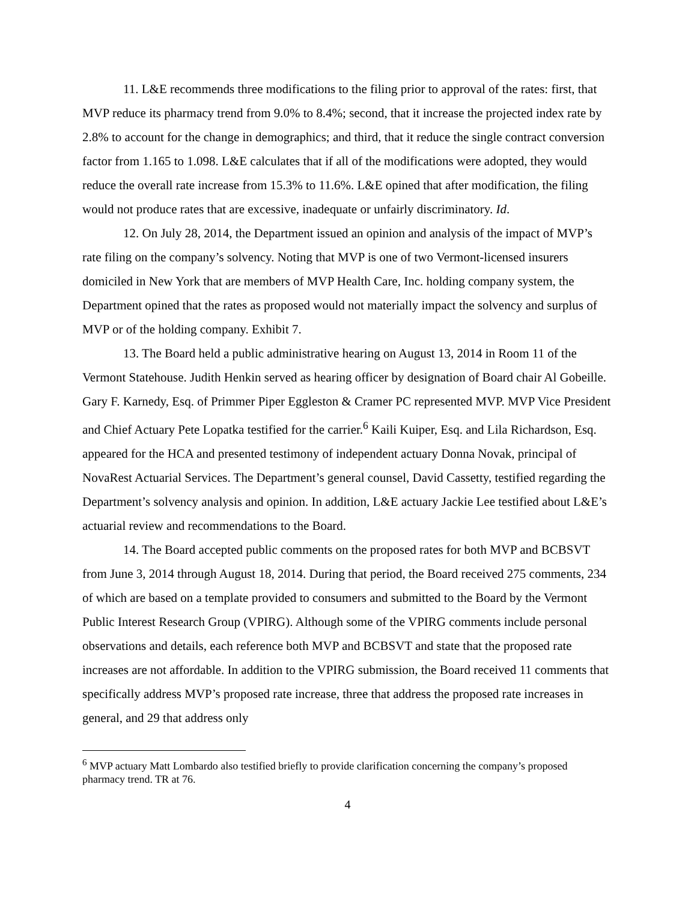11. L&E recommends three modifications to the filing prior to approval of the rates: first, that MVP reduce its pharmacy trend from 9.0% to 8.4%; second, that it increase the projected index rate by 2.8% to account for the change in demographics; and third, that it reduce the single contract conversion factor from 1.165 to 1.098. L&E calculates that if all of the modifications were adopted, they would reduce the overall rate increase from 15.3% to 11.6%. L&E opined that after modification, the filing would not produce rates that are excessive, inadequate or unfairly discriminatory. Id.
12. On July 28, 2014, the Department issued an opinion and analysis of the impact of MVP’s rate filing on the company’s solvency. Noting that MVP is one of two Vermont-licensed insurers domiciled in New York that are members of MVP Health Care, Inc. holding company system, the Department opined that the rates as proposed would not materially impact the solvency and surplus of MVP or of the holding company. Exhibit 7.
13. The Board held a public administrative hearing on August 13, 2014 in Room 11 of the Vermont Statehouse. Judith Henkin served as hearing officer by designation of Board chair Al Gobeille. Gary F. Karnedy, Esq. of Primmer Piper Eggleston & Cramer PC represented MVP. MVP Vice President and Chief Actuary Pete Lopatka testified for the carrier.<sup>6</sup> Kaili Kuiper, Esq. and Lila Richardson, Esq. appeared for the HCA and presented testimony of independent actuary Donna Novak, principal of NovaRest Actuarial Services. The Department’s general counsel, David Cassetty, testified regarding the Department’s solvency analysis and opinion. In addition, L&E actuary Jackie Lee testified about L&E’s actuarial review and recommendations to the Board.
14. The Board accepted public comments on the proposed rates for both MVP and BCBSVT from June 3, 2014 through August 18, 2014. During that period, the Board received 275 comments, 234 of which are based on a template provided to consumers and submitted to the Board by the Vermont Public Interest Research Group (VPIRG). Although some of the VPIRG comments include personal observations and details, each reference both MVP and BCBSVT and state that the proposed rate increases are not affordable. In addition to the VPIRG submission, the Board received 11 comments that specifically address MVP’s proposed rate increase, three that address the proposed rate increases in general, and 29 that address only
<sup>6</sup> MVP actuary Matt Lombardo also testified briefly to provide clarification concerning the company’s proposed pharmacy trend. TR at 76.
4